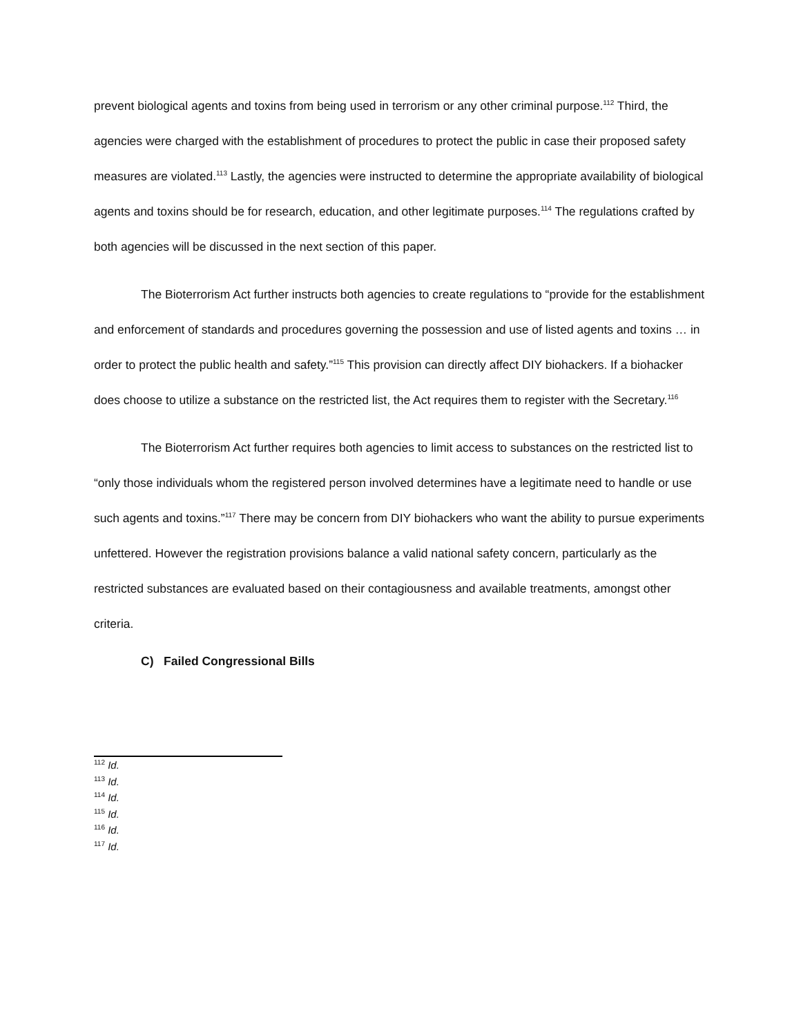prevent biological agents and toxins from being used in terrorism or any other criminal purpose.<sup>112</sup> Third, the agencies were charged with the establishment of procedures to protect the public in case their proposed safety measures are violated.<sup>113</sup> Lastly, the agencies were instructed to determine the appropriate availability of biological agents and toxins should be for research, education, and other legitimate purposes.<sup>114</sup> The regulations crafted by both agencies will be discussed in the next section of this paper.
The Bioterrorism Act further instructs both agencies to create regulations to “provide for the establishment and enforcement of standards and procedures governing the possession and use of listed agents and toxins … in order to protect the public health and safety.”<sup>115</sup> This provision can directly affect DIY biohackers. If a biohacker does choose to utilize a substance on the restricted list, the Act requires them to register with the Secretary.<sup>116</sup>
The Bioterrorism Act further requires both agencies to limit access to substances on the restricted list to “only those individuals whom the registered person involved determines have a legitimate need to handle or use such agents and toxins.”<sup>117</sup> There may be concern from DIY biohackers who want the ability to pursue experiments unfettered. However the registration provisions balance a valid national safety concern, particularly as the restricted substances are evaluated based on their contagiousness and available treatments, amongst other criteria.
C) Failed Congressional Bills
<sup>112</sup> Id.
<sup>113</sup> Id.
<sup>114</sup> Id.
<sup>115</sup> Id.
<sup>116</sup> Id.
<sup>117</sup> Id.